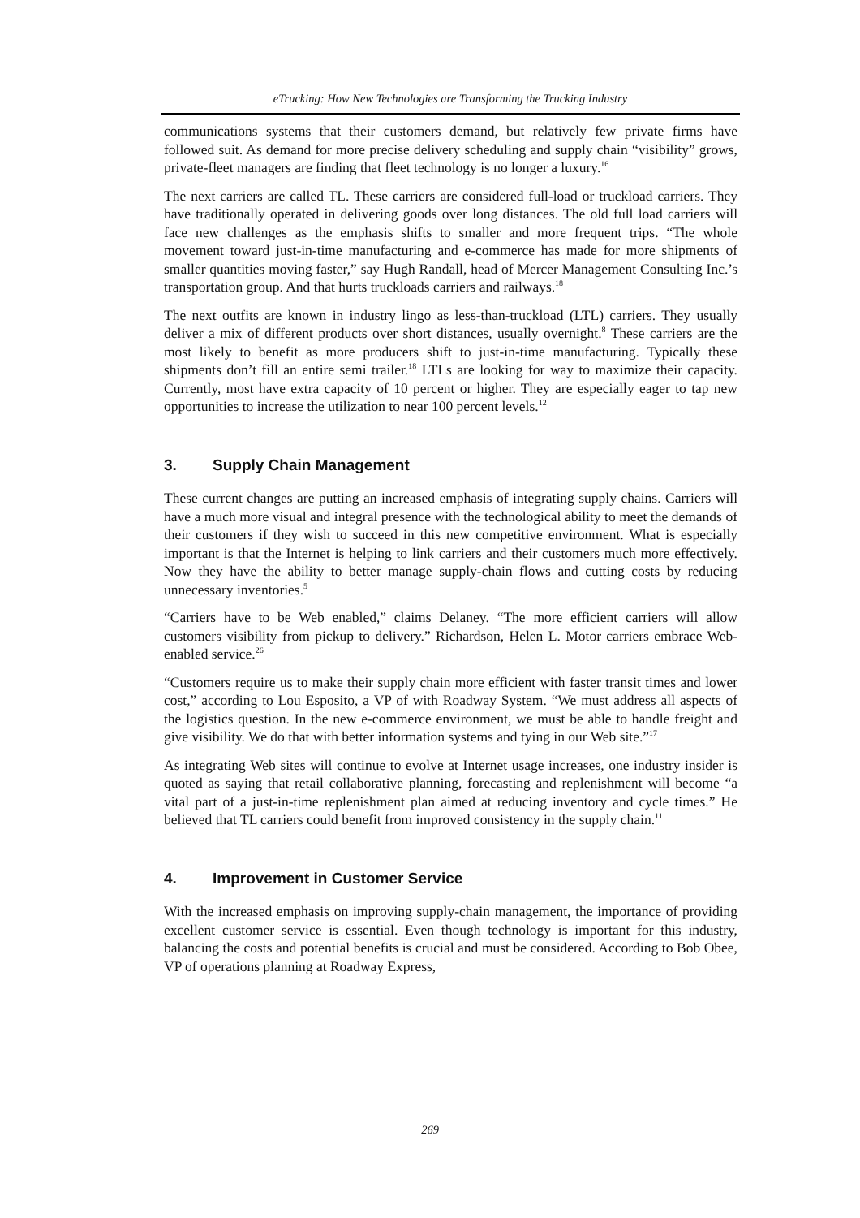eTrucking: How New Technologies are Transforming the Trucking Industry
communications systems that their customers demand, but relatively few private firms have followed suit. As demand for more precise delivery scheduling and supply chain “visibility” grows, private-fleet managers are finding that fleet technology is no longer a luxury.<sup>16</sup>
The next carriers are called TL. These carriers are considered full-load or truckload carriers. They have traditionally operated in delivering goods over long distances. The old full load carriers will face new challenges as the emphasis shifts to smaller and more frequent trips. “The whole movement toward just-in-time manufacturing and e-commerce has made for more shipments of smaller quantities moving faster,” say Hugh Randall, head of Mercer Management Consulting Inc.’s transportation group. And that hurts truckloads carriers and railways.<sup>18</sup>
The next outfits are known in industry lingo as less-than-truckload (LTL) carriers. They usually deliver a mix of different products over short distances, usually overnight.<sup>8</sup> These carriers are the most likely to benefit as more producers shift to just-in-time manufacturing. Typically these shipments don’t fill an entire semi trailer.<sup>18</sup> LTLs are looking for way to maximize their capacity. Currently, most have extra capacity of 10 percent or higher. They are especially eager to tap new opportunities to increase the utilization to near 100 percent levels.<sup>12</sup>
3. Supply Chain Management
These current changes are putting an increased emphasis of integrating supply chains. Carriers will have a much more visual and integral presence with the technological ability to meet the demands of their customers if they wish to succeed in this new competitive environment. What is especially important is that the Internet is helping to link carriers and their customers much more effectively. Now they have the ability to better manage supply-chain flows and cutting costs by reducing unnecessary inventories.<sup>5</sup>
“Carriers have to be Web enabled,” claims Delaney. “The more efficient carriers will allow customers visibility from pickup to delivery.” Richardson, Helen L. Motor carriers embrace Web-enabled service.<sup>26</sup>
“Customers require us to make their supply chain more efficient with faster transit times and lower cost,” according to Lou Esposito, a VP of with Roadway System. “We must address all aspects of the logistics question. In the new e-commerce environment, we must be able to handle freight and give visibility. We do that with better information systems and tying in our Web site.”<sup>17</sup>
As integrating Web sites will continue to evolve at Internet usage increases, one industry insider is quoted as saying that retail collaborative planning, forecasting and replenishment will become “a vital part of a just-in-time replenishment plan aimed at reducing inventory and cycle times.” He believed that TL carriers could benefit from improved consistency in the supply chain.<sup>11</sup>
4. Improvement in Customer Service
With the increased emphasis on improving supply-chain management, the importance of providing excellent customer service is essential. Even though technology is important for this industry, balancing the costs and potential benefits is crucial and must be considered. According to Bob Obee, VP of operations planning at Roadway Express,
269